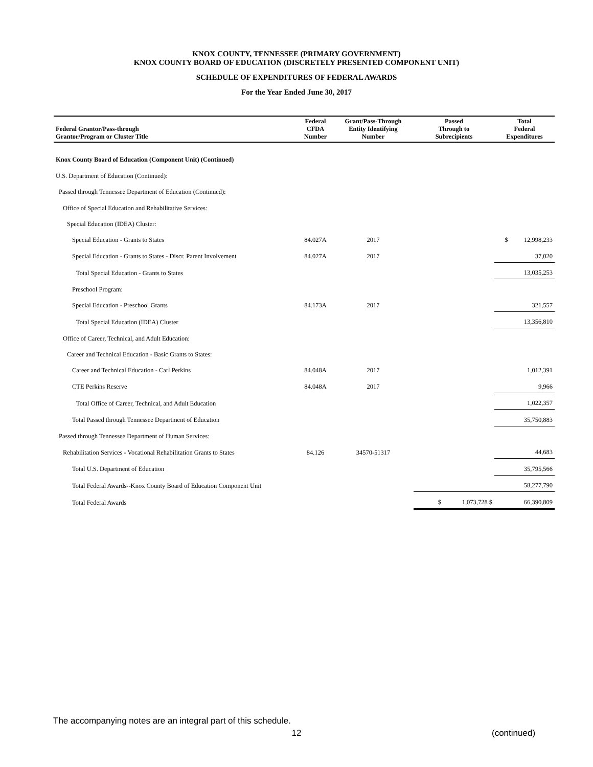KNOX COUNTY, TENNESSEE (PRIMARY GOVERNMENT)
KNOX COUNTY BOARD OF EDUCATION (DISCRETELY PRESENTED COMPONENT UNIT)
SCHEDULE OF EXPENDITURES OF FEDERAL AWARDS
For the Year Ended June 30, 2017
| Federal Grantor/Pass-through Grantor/Program or Cluster Title | Federal CFDA Number | Grant/Pass-Through Entity Identifying Number | Passed Through to Subrecipients | Total Federal Expenditures |
| --- | --- | --- | --- | --- |
| Knox County Board of Education (Component Unit) (Continued) | | | | |
| U.S. Department of Education (Continued): | | | | |
| Passed through Tennessee Department of Education (Continued): | | | | |
| Office of Special Education and Rehabilitative Services: | | | | |
| Special Education (IDEA) Cluster: | | | | |
| Special Education - Grants to States | 84.027A | 2017 | | $ 12,998,233 |
| Special Education - Grants to States - Discr. Parent Involvement | 84.027A | 2017 | | 37,020 |
| Total Special Education - Grants to States | | | | 13,035,253 |
| Preschool Program: | | | | |
| Special Education - Preschool Grants | 84.173A | 2017 | | 321,557 |
| Total Special Education (IDEA) Cluster | | | | 13,356,810 |
| Office of Career, Technical, and Adult Education: | | | | |
| Career and Technical Education - Basic Grants to States: | | | | |
| Career and Technical Education - Carl Perkins | 84.048A | 2017 | | 1,012,391 |
| CTE Perkins Reserve | 84.048A | 2017 | | 9,966 |
| Total Office of Career, Technical, and Adult Education | | | | 1,022,357 |
| Total Passed through Tennessee Department of Education | | | | 35,750,883 |
| Passed through Tennessee Department of Human Services: | | | | |
| Rehabilitation Services - Vocational Rehabilitation Grants to States | 84.126 | 34570-51317 | | 44,683 |
| Total U.S. Department of Education | | | | 35,795,566 |
| Total Federal Awards--Knox County Board of Education Component Unit | | | | 58,277,790 |
| Total Federal Awards | | | $ 1,073,728 $ | 66,390,809 |
The accompanying notes are an integral part of this schedule.
12 (continued)